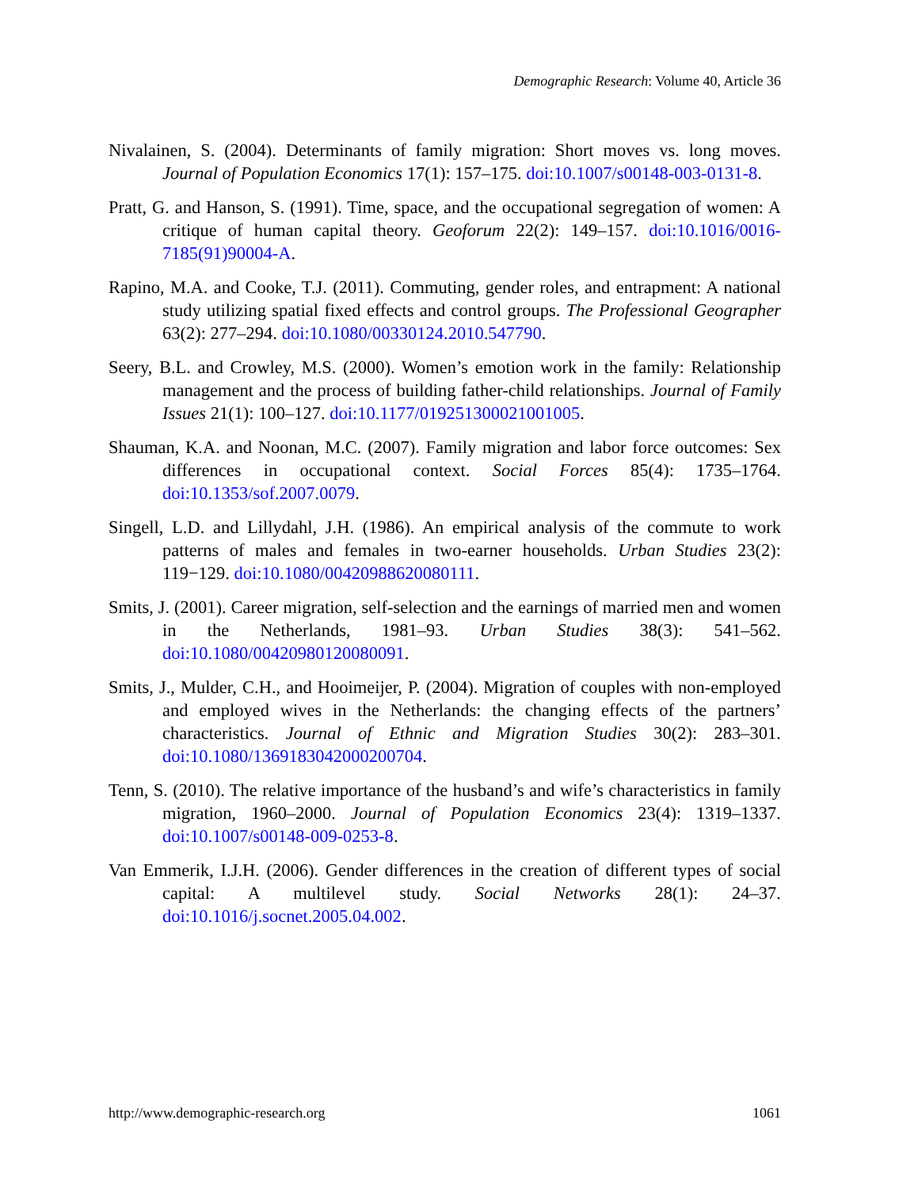Demographic Research: Volume 40, Article 36
Nivalainen, S. (2004). Determinants of family migration: Short moves vs. long moves. Journal of Population Economics 17(1): 157–175. doi:10.1007/s00148-003-0131-8.
Pratt, G. and Hanson, S. (1991). Time, space, and the occupational segregation of women: A critique of human capital theory. Geoforum 22(2): 149–157. doi:10.1016/0016-7185(91)90004-A.
Rapino, M.A. and Cooke, T.J. (2011). Commuting, gender roles, and entrapment: A national study utilizing spatial fixed effects and control groups. The Professional Geographer 63(2): 277–294. doi:10.1080/00330124.2010.547790.
Seery, B.L. and Crowley, M.S. (2000). Women’s emotion work in the family: Relationship management and the process of building father-child relationships. Journal of Family Issues 21(1): 100–127. doi:10.1177/019251300021001005.
Shauman, K.A. and Noonan, M.C. (2007). Family migration and labor force outcomes: Sex differences in occupational context. Social Forces 85(4): 1735–1764. doi:10.1353/sof.2007.0079.
Singell, L.D. and Lillydahl, J.H. (1986). An empirical analysis of the commute to work patterns of males and females in two-earner households. Urban Studies 23(2): 119−129. doi:10.1080/00420988620080111.
Smits, J. (2001). Career migration, self-selection and the earnings of married men and women in the Netherlands, 1981–93. Urban Studies 38(3): 541–562. doi:10.1080/00420980120080091.
Smits, J., Mulder, C.H., and Hooimeijer, P. (2004). Migration of couples with non-employed and employed wives in the Netherlands: the changing effects of the partners’ characteristics. Journal of Ethnic and Migration Studies 30(2): 283–301. doi:10.1080/1369183042000200704.
Tenn, S. (2010). The relative importance of the husband’s and wife’s characteristics in family migration, 1960–2000. Journal of Population Economics 23(4): 1319–1337. doi:10.1007/s00148-009-0253-8.
Van Emmerik, I.J.H. (2006). Gender differences in the creation of different types of social capital: A multilevel study. Social Networks 28(1): 24–37. doi:10.1016/j.socnet.2005.04.002.
http://www.demographic-research.org 1061